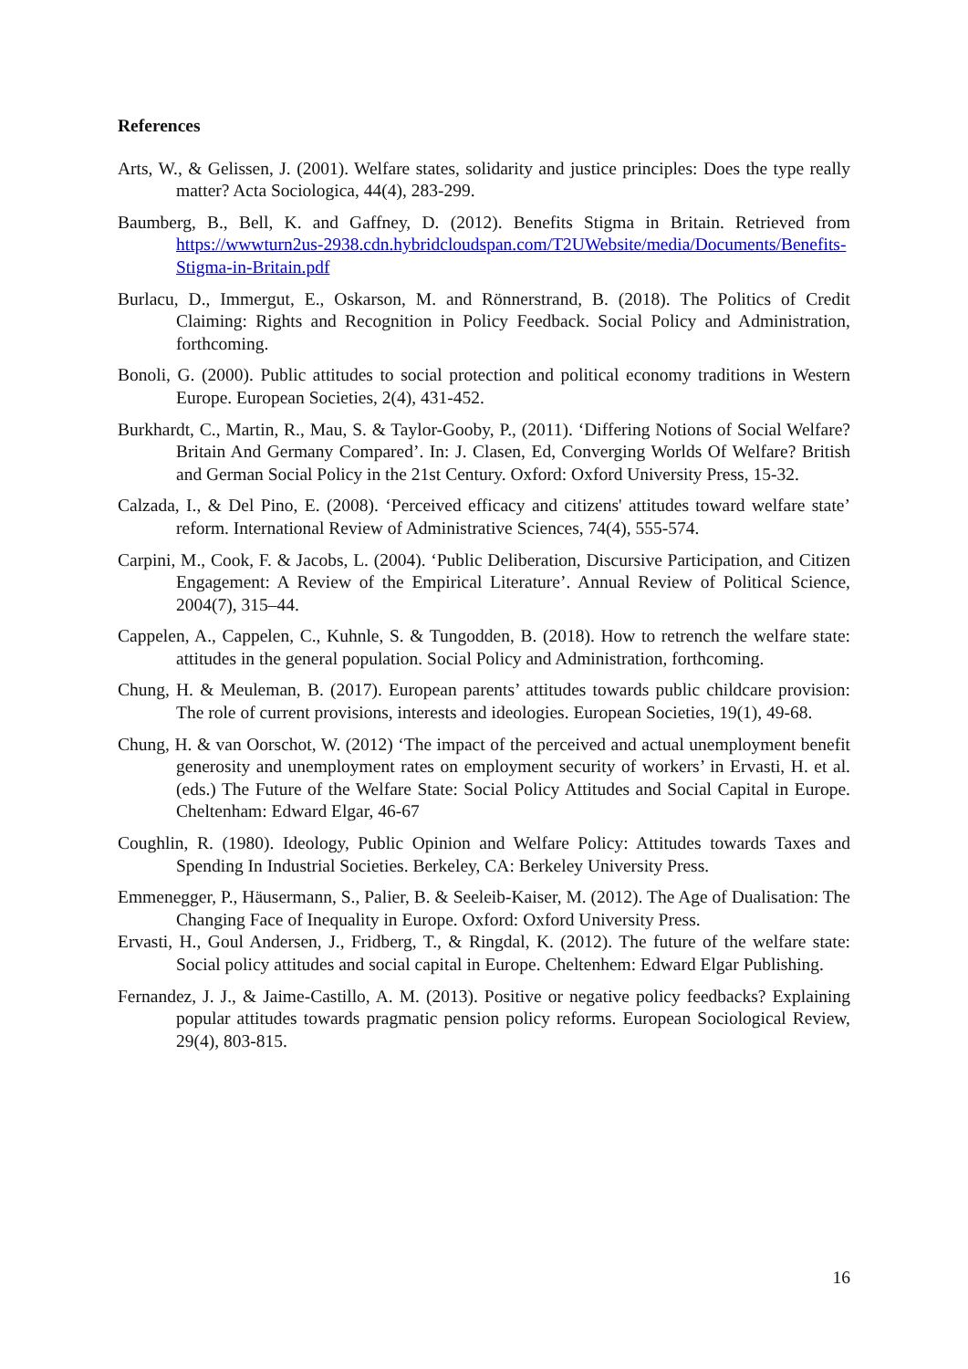References
Arts, W., & Gelissen, J. (2001). Welfare states, solidarity and justice principles: Does the type really matter? Acta Sociologica, 44(4), 283-299.
Baumberg, B., Bell, K. and Gaffney, D. (2012). Benefits Stigma in Britain. Retrieved from https://wwwturn2us-2938.cdn.hybridcloudspan.com/T2UWebsite/media/Documents/Benefits-Stigma-in-Britain.pdf
Burlacu, D., Immergut, E., Oskarson, M. and Rönnerstrand, B. (2018). The Politics of Credit Claiming: Rights and Recognition in Policy Feedback. Social Policy and Administration, forthcoming.
Bonoli, G. (2000). Public attitudes to social protection and political economy traditions in Western Europe. European Societies, 2(4), 431-452.
Burkhardt, C., Martin, R., Mau, S. & Taylor-Gooby, P., (2011). ‘Differing Notions of Social Welfare? Britain And Germany Compared’. In: J. Clasen, Ed, Converging Worlds Of Welfare? British and German Social Policy in the 21st Century. Oxford: Oxford University Press, 15-32.
Calzada, I., & Del Pino, E. (2008). ‘Perceived efficacy and citizens' attitudes toward welfare state’ reform. International Review of Administrative Sciences, 74(4), 555-574.
Carpini, M., Cook, F. & Jacobs, L. (2004). ‘Public Deliberation, Discursive Participation, and Citizen Engagement: A Review of the Empirical Literature’. Annual Review of Political Science, 2004(7), 315–44.
Cappelen, A., Cappelen, C., Kuhnle, S. & Tungodden, B. (2018). How to retrench the welfare state: attitudes in the general population. Social Policy and Administration, forthcoming.
Chung, H. & Meuleman, B. (2017). European parents’ attitudes towards public childcare provision: The role of current provisions, interests and ideologies. European Societies, 19(1), 49-68.
Chung, H. & van Oorschot, W. (2012) ‘The impact of the perceived and actual unemployment benefit generosity and unemployment rates on employment security of workers’ in Ervasti, H. et al. (eds.) The Future of the Welfare State: Social Policy Attitudes and Social Capital in Europe. Cheltenham: Edward Elgar, 46-67
Coughlin, R. (1980). Ideology, Public Opinion and Welfare Policy: Attitudes towards Taxes and Spending In Industrial Societies. Berkeley, CA: Berkeley University Press.
Emmenegger, P., Häusermann, S., Palier, B. & Seeleib-Kaiser, M. (2012). The Age of Dualisation: The Changing Face of Inequality in Europe. Oxford: Oxford University Press.
Ervasti, H., Goul Andersen, J., Fridberg, T., & Ringdal, K. (2012). The future of the welfare state: Social policy attitudes and social capital in Europe. Cheltenhem: Edward Elgar Publishing.
Fernandez, J. J., & Jaime-Castillo, A. M. (2013). Positive or negative policy feedbacks? Explaining popular attitudes towards pragmatic pension policy reforms. European Sociological Review, 29(4), 803-815.
16